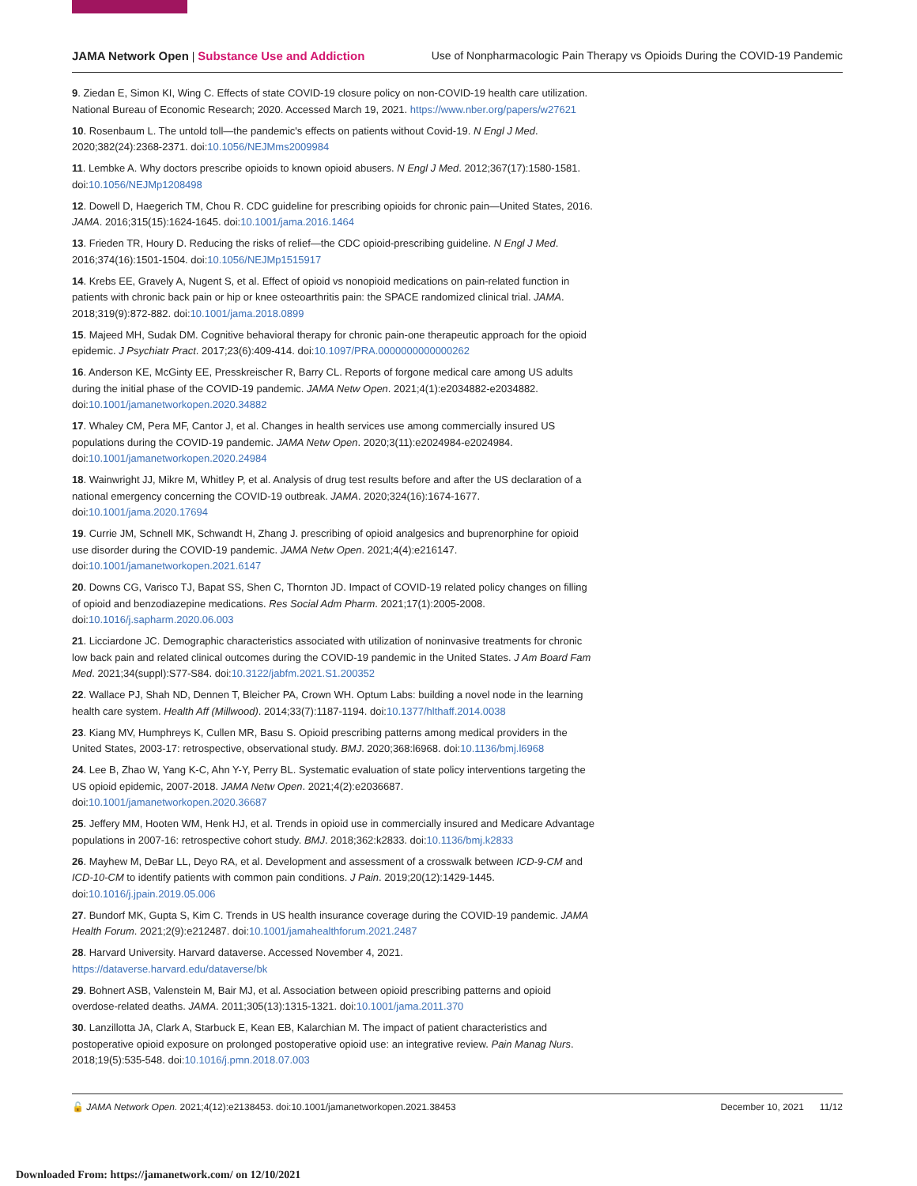JAMA Network Open | Substance Use and Addiction
Use of Nonpharmacologic Pain Therapy vs Opioids During the COVID-19 Pandemic
9. Ziedan E, Simon KI, Wing C. Effects of state COVID-19 closure policy on non-COVID-19 health care utilization. National Bureau of Economic Research; 2020. Accessed March 19, 2021. https://www.nber.org/papers/w27621
10. Rosenbaum L. The untold toll—the pandemic's effects on patients without Covid-19. N Engl J Med. 2020;382(24):2368-2371. doi:10.1056/NEJMms2009984
11. Lembke A. Why doctors prescribe opioids to known opioid abusers. N Engl J Med. 2012;367(17):1580-1581. doi:10.1056/NEJMp1208498
12. Dowell D, Haegerich TM, Chou R. CDC guideline for prescribing opioids for chronic pain—United States, 2016. JAMA. 2016;315(15):1624-1645. doi:10.1001/jama.2016.1464
13. Frieden TR, Houry D. Reducing the risks of relief—the CDC opioid-prescribing guideline. N Engl J Med. 2016;374(16):1501-1504. doi:10.1056/NEJMp1515917
14. Krebs EE, Gravely A, Nugent S, et al. Effect of opioid vs nonopioid medications on pain-related function in patients with chronic back pain or hip or knee osteoarthritis pain: the SPACE randomized clinical trial. JAMA. 2018;319(9):872-882. doi:10.1001/jama.2018.0899
15. Majeed MH, Sudak DM. Cognitive behavioral therapy for chronic pain-one therapeutic approach for the opioid epidemic. J Psychiatr Pract. 2017;23(6):409-414. doi:10.1097/PRA.0000000000000262
16. Anderson KE, McGinty EE, Presskreischer R, Barry CL. Reports of forgone medical care among US adults during the initial phase of the COVID-19 pandemic. JAMA Netw Open. 2021;4(1):e2034882-e2034882. doi:10.1001/jamanetworkopen.2020.34882
17. Whaley CM, Pera MF, Cantor J, et al. Changes in health services use among commercially insured US populations during the COVID-19 pandemic. JAMA Netw Open. 2020;3(11):e2024984-e2024984. doi:10.1001/jamanetworkopen.2020.24984
18. Wainwright JJ, Mikre M, Whitley P, et al. Analysis of drug test results before and after the US declaration of a national emergency concerning the COVID-19 outbreak. JAMA. 2020;324(16):1674-1677. doi:10.1001/jama.2020.17694
19. Currie JM, Schnell MK, Schwandt H, Zhang J. prescribing of opioid analgesics and buprenorphine for opioid use disorder during the COVID-19 pandemic. JAMA Netw Open. 2021;4(4):e216147. doi:10.1001/jamanetworkopen.2021.6147
20. Downs CG, Varisco TJ, Bapat SS, Shen C, Thornton JD. Impact of COVID-19 related policy changes on filling of opioid and benzodiazepine medications. Res Social Adm Pharm. 2021;17(1):2005-2008. doi:10.1016/j.sapharm.2020.06.003
21. Licciardone JC. Demographic characteristics associated with utilization of noninvasive treatments for chronic low back pain and related clinical outcomes during the COVID-19 pandemic in the United States. J Am Board Fam Med. 2021;34(suppl):S77-S84. doi:10.3122/jabfm.2021.S1.200352
22. Wallace PJ, Shah ND, Dennen T, Bleicher PA, Crown WH. Optum Labs: building a novel node in the learning health care system. Health Aff (Millwood). 2014;33(7):1187-1194. doi:10.1377/hlthaff.2014.0038
23. Kiang MV, Humphreys K, Cullen MR, Basu S. Opioid prescribing patterns among medical providers in the United States, 2003-17: retrospective, observational study. BMJ. 2020;368:l6968. doi:10.1136/bmj.l6968
24. Lee B, Zhao W, Yang K-C, Ahn Y-Y, Perry BL. Systematic evaluation of state policy interventions targeting the US opioid epidemic, 2007-2018. JAMA Netw Open. 2021;4(2):e2036687. doi:10.1001/jamanetworkopen.2020.36687
25. Jeffery MM, Hooten WM, Henk HJ, et al. Trends in opioid use in commercially insured and Medicare Advantage populations in 2007-16: retrospective cohort study. BMJ. 2018;362:k2833. doi:10.1136/bmj.k2833
26. Mayhew M, DeBar LL, Deyo RA, et al. Development and assessment of a crosswalk between ICD-9-CM and ICD-10-CM to identify patients with common pain conditions. J Pain. 2019;20(12):1429-1445. doi:10.1016/j.jpain.2019.05.006
27. Bundorf MK, Gupta S, Kim C. Trends in US health insurance coverage during the COVID-19 pandemic. JAMA Health Forum. 2021;2(9):e212487. doi:10.1001/jamahealthforum.2021.2487
28. Harvard University. Harvard dataverse. Accessed November 4, 2021. https://dataverse.harvard.edu/dataverse/bk
29. Bohnert ASB, Valenstein M, Bair MJ, et al. Association between opioid prescribing patterns and opioid overdose-related deaths. JAMA. 2011;305(13):1315-1321. doi:10.1001/jama.2011.370
30. Lanzillotta JA, Clark A, Starbuck E, Kean EB, Kalarchian M. The impact of patient characteristics and postoperative opioid exposure on prolonged postoperative opioid use: an integrative review. Pain Manag Nurs. 2018;19(5):535-548. doi:10.1016/j.pmn.2018.07.003
🔓 JAMA Network Open. 2021;4(12):e2138453. doi:10.1001/jamanetworkopen.2021.38453
December 10, 2021 11/12
Downloaded From: https://jamanetwork.com/ on 12/10/2021